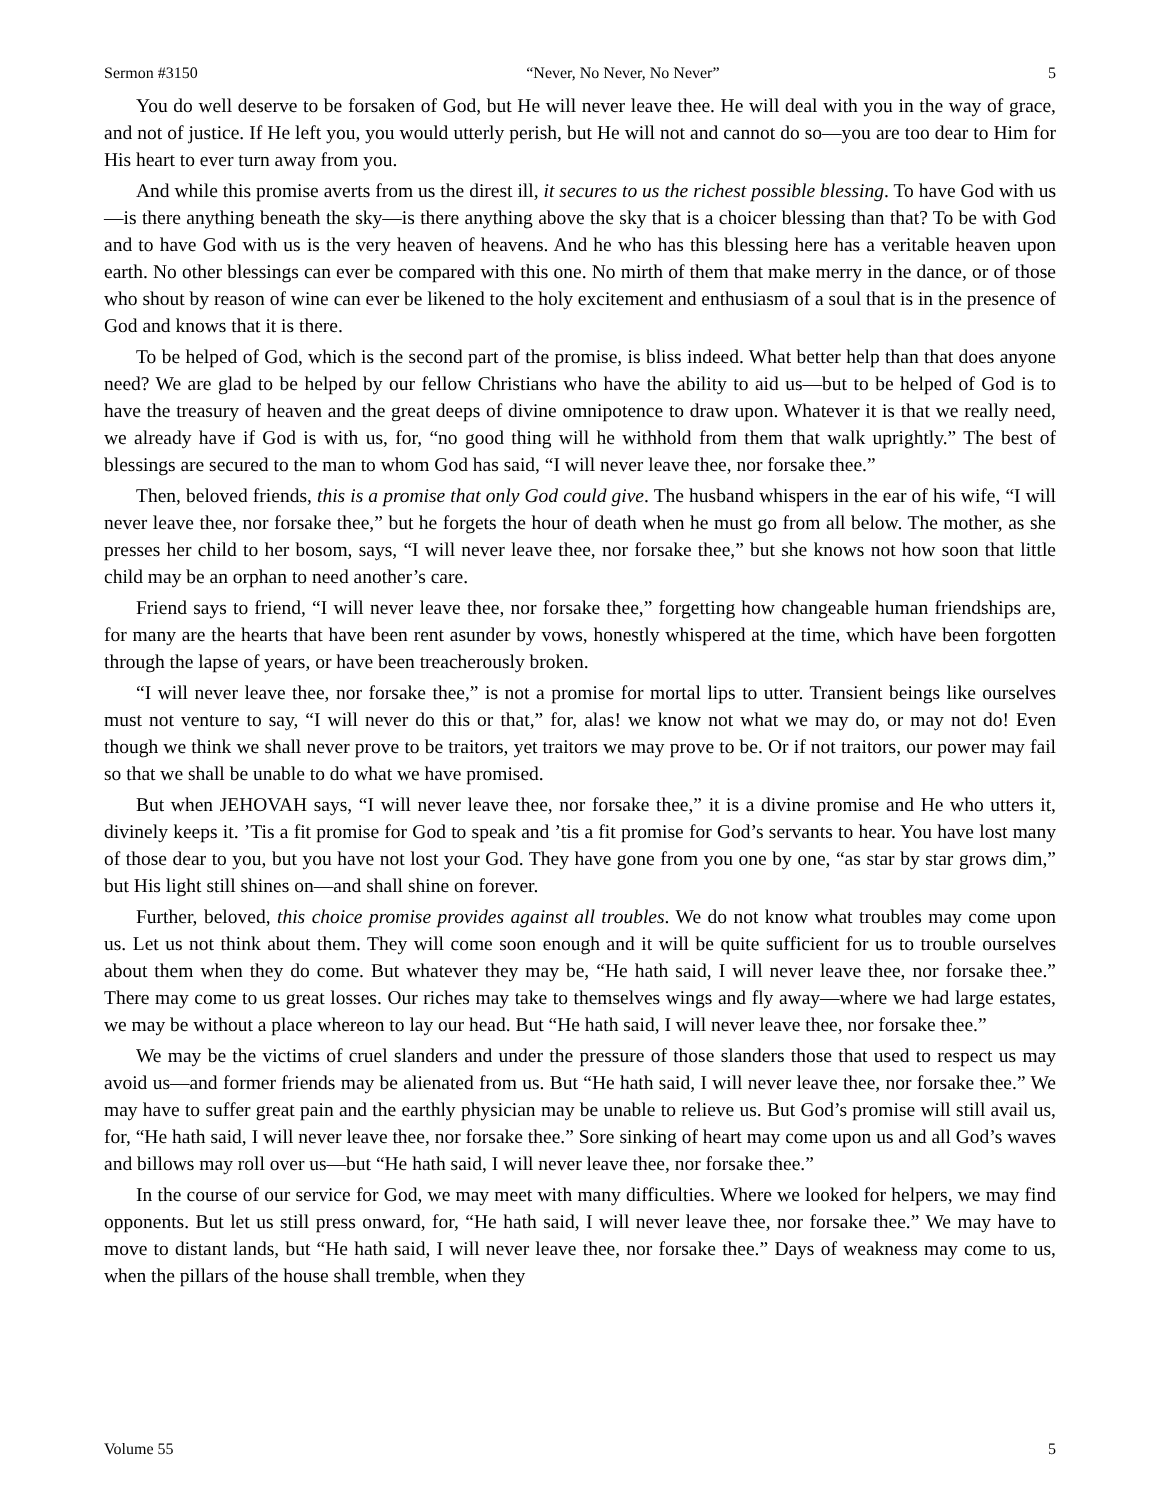Sermon #3150 “Never, No Never, No Never” 5
You do well deserve to be forsaken of God, but He will never leave thee. He will deal with you in the way of grace, and not of justice. If He left you, you would utterly perish, but He will not and cannot do so—you are too dear to Him for His heart to ever turn away from you.
And while this promise averts from us the direst ill, it secures to us the richest possible blessing. To have God with us—is there anything beneath the sky—is there anything above the sky that is a choicer blessing than that? To be with God and to have God with us is the very heaven of heavens. And he who has this blessing here has a veritable heaven upon earth. No other blessings can ever be compared with this one. No mirth of them that make merry in the dance, or of those who shout by reason of wine can ever be likened to the holy excitement and enthusiasm of a soul that is in the presence of God and knows that it is there.
To be helped of God, which is the second part of the promise, is bliss indeed. What better help than that does anyone need? We are glad to be helped by our fellow Christians who have the ability to aid us—but to be helped of God is to have the treasury of heaven and the great deeps of divine omnipotence to draw upon. Whatever it is that we really need, we already have if God is with us, for, “no good thing will he withhold from them that walk uprightly.” The best of blessings are secured to the man to whom God has said, “I will never leave thee, nor forsake thee.”
Then, beloved friends, this is a promise that only God could give. The husband whispers in the ear of his wife, “I will never leave thee, nor forsake thee,” but he forgets the hour of death when he must go from all below. The mother, as she presses her child to her bosom, says, “I will never leave thee, nor forsake thee,” but she knows not how soon that little child may be an orphan to need another’s care.
Friend says to friend, “I will never leave thee, nor forsake thee,” forgetting how changeable human friendships are, for many are the hearts that have been rent asunder by vows, honestly whispered at the time, which have been forgotten through the lapse of years, or have been treacherously broken.
“I will never leave thee, nor forsake thee,” is not a promise for mortal lips to utter. Transient beings like ourselves must not venture to say, “I will never do this or that,” for, alas! we know not what we may do, or may not do! Even though we think we shall never prove to be traitors, yet traitors we may prove to be. Or if not traitors, our power may fail so that we shall be unable to do what we have promised.
But when JEHOVAH says, “I will never leave thee, nor forsake thee,” it is a divine promise and He who utters it, divinely keeps it. ’Tis a fit promise for God to speak and ’tis a fit promise for God’s servants to hear. You have lost many of those dear to you, but you have not lost your God. They have gone from you one by one, “as star by star grows dim,” but His light still shines on—and shall shine on forever.
Further, beloved, this choice promise provides against all troubles. We do not know what troubles may come upon us. Let us not think about them. They will come soon enough and it will be quite sufficient for us to trouble ourselves about them when they do come. But whatever they may be, “He hath said, I will never leave thee, nor forsake thee.” There may come to us great losses. Our riches may take to themselves wings and fly away—where we had large estates, we may be without a place whereon to lay our head. But “He hath said, I will never leave thee, nor forsake thee.”
We may be the victims of cruel slanders and under the pressure of those slanders those that used to respect us may avoid us—and former friends may be alienated from us. But “He hath said, I will never leave thee, nor forsake thee.” We may have to suffer great pain and the earthly physician may be unable to relieve us. But God’s promise will still avail us, for, “He hath said, I will never leave thee, nor forsake thee.” Sore sinking of heart may come upon us and all God’s waves and billows may roll over us—but “He hath said, I will never leave thee, nor forsake thee.”
In the course of our service for God, we may meet with many difficulties. Where we looked for helpers, we may find opponents. But let us still press onward, for, “He hath said, I will never leave thee, nor forsake thee.” We may have to move to distant lands, but “He hath said, I will never leave thee, nor forsake thee.” Days of weakness may come to us, when the pillars of the house shall tremble, when they
Volume 55 5